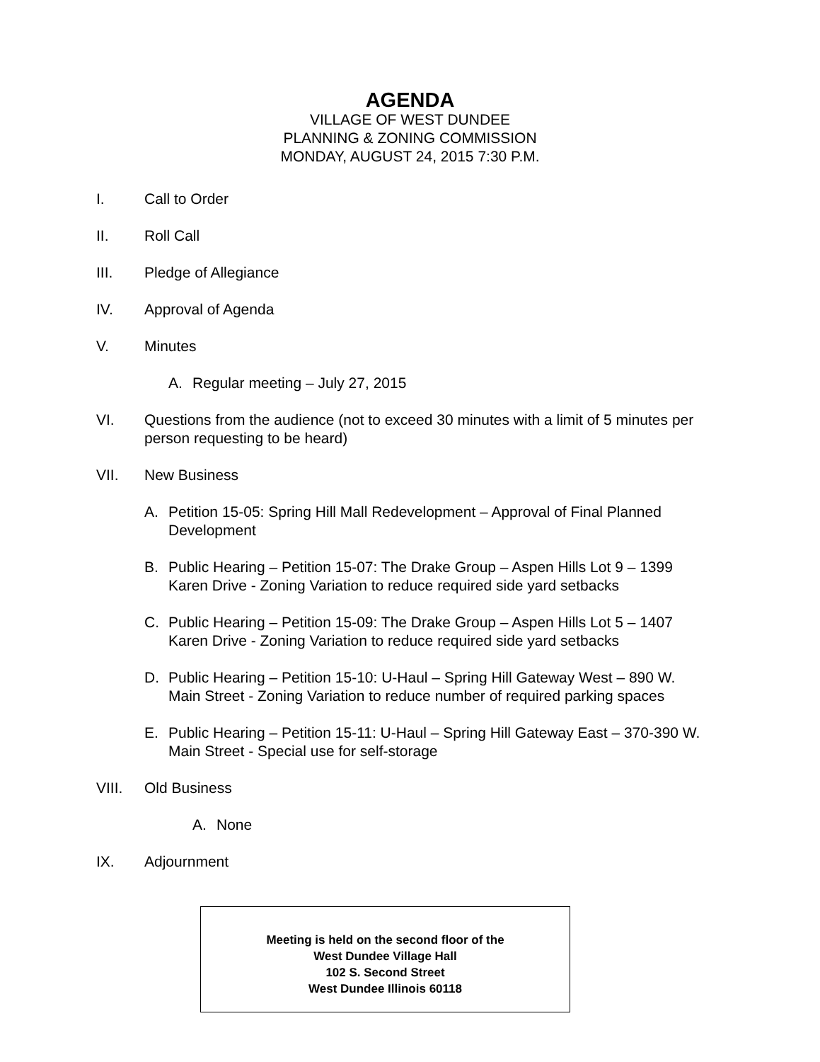AGENDA
VILLAGE OF WEST DUNDEE
PLANNING & ZONING COMMISSION
MONDAY, AUGUST 24, 2015 7:30 P.M.
I. Call to Order
II. Roll Call
III. Pledge of Allegiance
IV. Approval of Agenda
V. Minutes
A. Regular meeting – July 27, 2015
VI. Questions from the audience (not to exceed 30 minutes with a limit of 5 minutes per person requesting to be heard)
VII. New Business
A. Petition 15-05: Spring Hill Mall Redevelopment – Approval of Final Planned Development
B. Public Hearing – Petition 15-07: The Drake Group – Aspen Hills Lot 9 – 1399 Karen Drive - Zoning Variation to reduce required side yard setbacks
C. Public Hearing – Petition 15-09: The Drake Group – Aspen Hills Lot 5 – 1407 Karen Drive - Zoning Variation to reduce required side yard setbacks
D. Public Hearing – Petition 15-10: U-Haul – Spring Hill Gateway West – 890 W. Main Street - Zoning Variation to reduce number of required parking spaces
E. Public Hearing – Petition 15-11: U-Haul – Spring Hill Gateway East – 370-390 W. Main Street - Special use for self-storage
VIII. Old Business
A. None
IX. Adjournment
Meeting is held on the second floor of the
West Dundee Village Hall
102 S. Second Street
West Dundee Illinois 60118